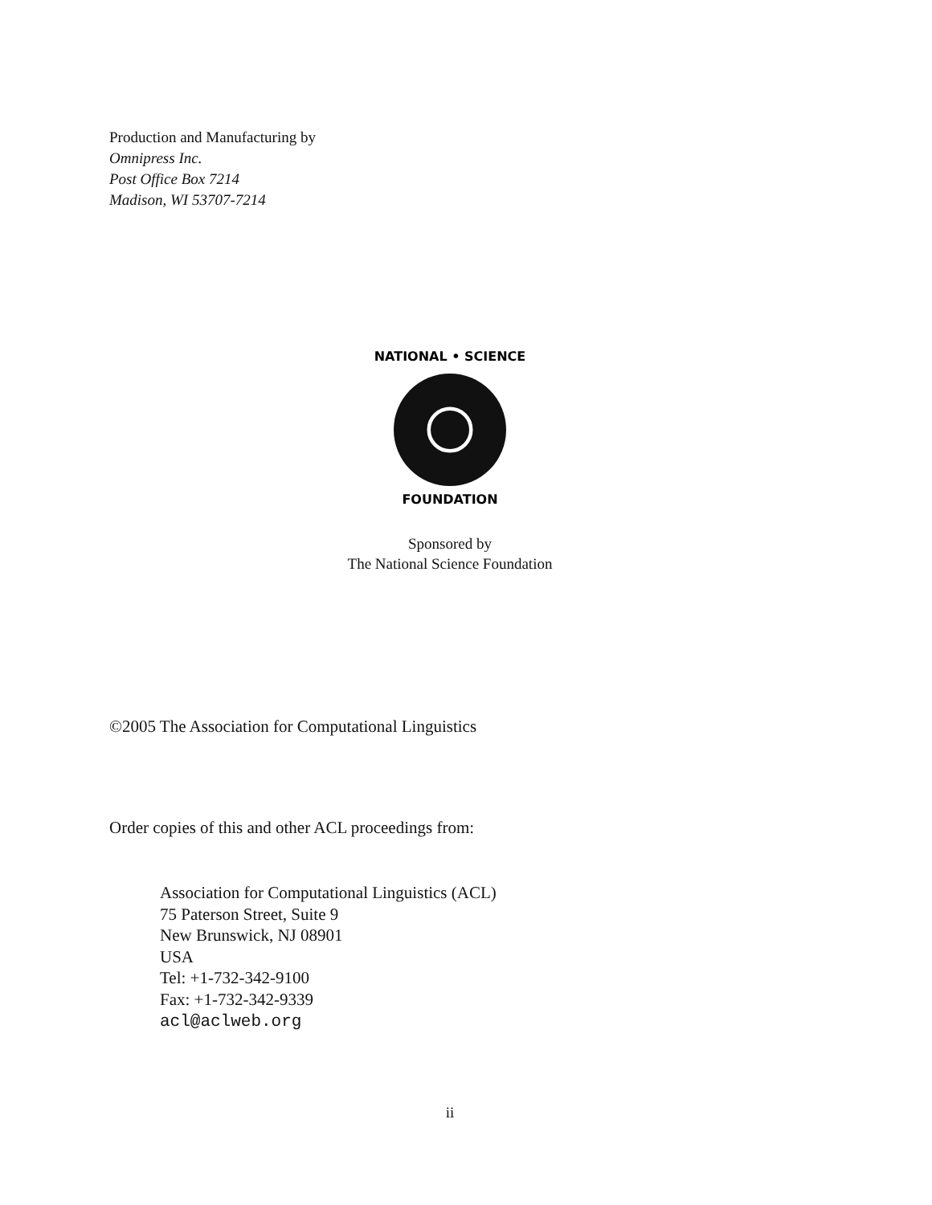Production and Manufacturing by
Omnipress Inc.
Post Office Box 7214
Madison, WI 53707-7214
NATIONAL • SCIENCE
FOUNDATION
Sponsored by
The National Science Foundation
©2005 The Association for Computational Linguistics
Order copies of this and other ACL proceedings from:
Association for Computational Linguistics (ACL)
75 Paterson Street, Suite 9
New Brunswick, NJ 08901
USA
Tel: +1-732-342-9100
Fax: +1-732-342-9339
acl@aclweb.org
ii